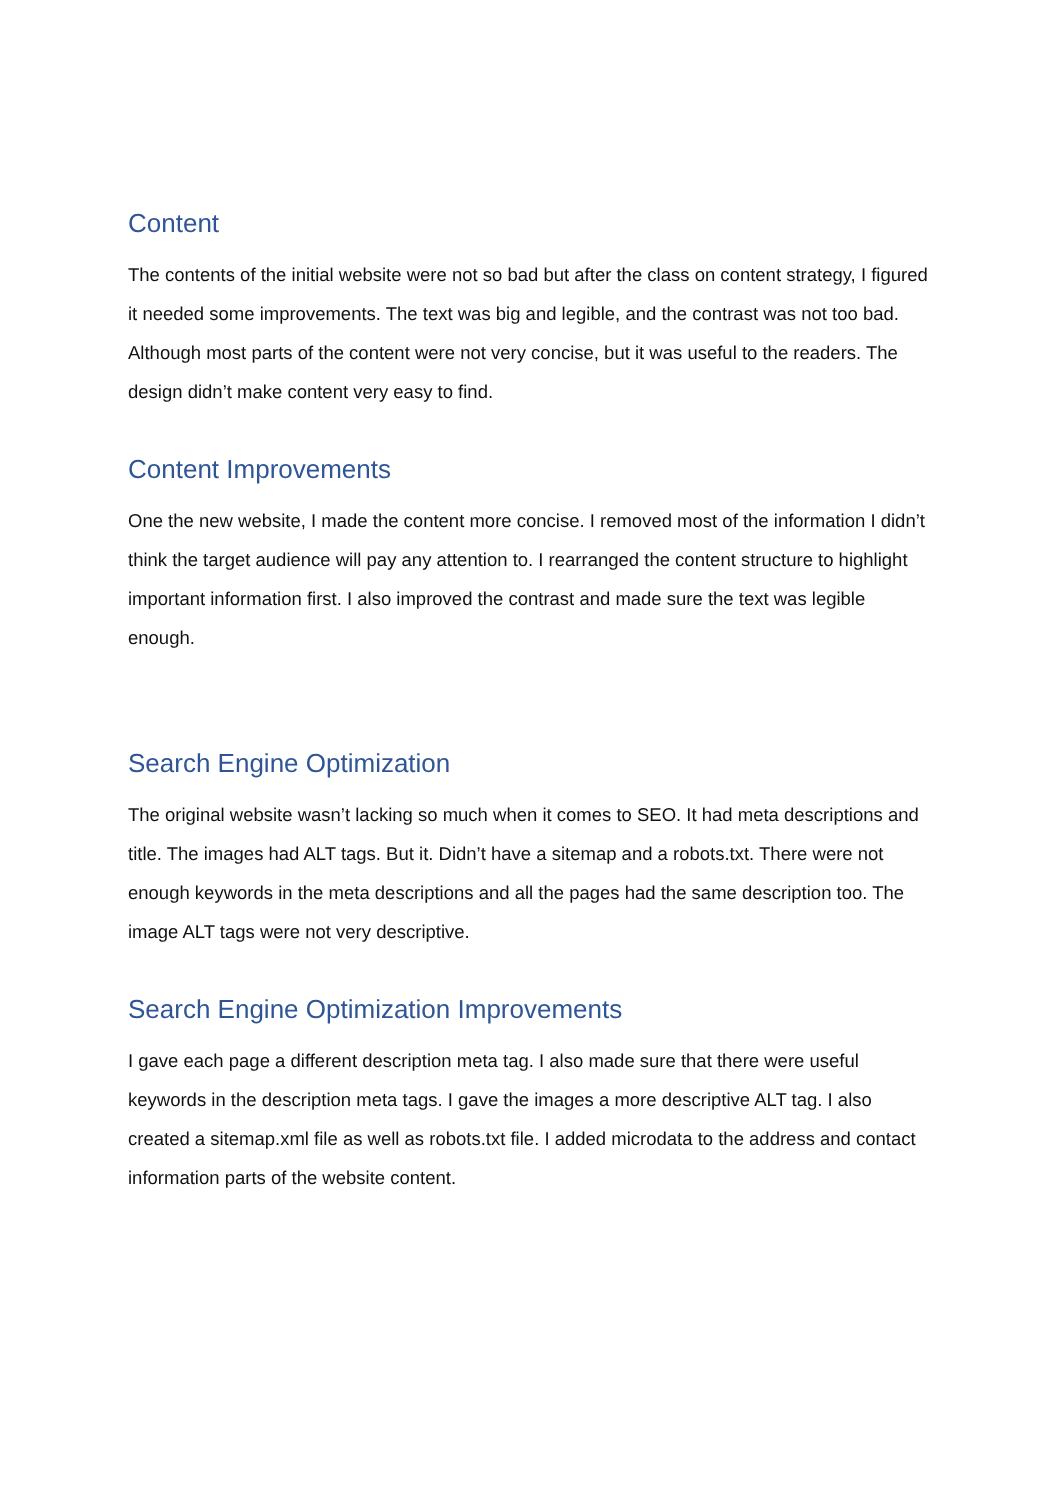Content
The contents of the initial website were not so bad but after the class on content strategy, I figured it needed some improvements. The text was big and legible, and the contrast was not too bad. Although most parts of the content were not very concise, but it was useful to the readers. The design didn’t make content very easy to find.
Content Improvements
One the new website, I made the content more concise. I removed most of the information I didn’t think the target audience will pay any attention to. I rearranged the content structure to highlight important information first. I also improved the contrast and made sure the text was legible enough.
Search Engine Optimization
The original website wasn’t lacking so much when it comes to SEO. It had meta descriptions and title. The images had ALT tags. But it. Didn’t have a sitemap and a robots.txt. There were not enough keywords in the meta descriptions and all the pages had the same description too. The image ALT tags were not very descriptive.
Search Engine Optimization Improvements
I gave each page a different description meta tag. I also made sure that there were useful keywords in the description meta tags. I gave the images a more descriptive ALT tag. I also created a sitemap.xml file as well as robots.txt file. I added microdata to the address and contact information parts of the website content.